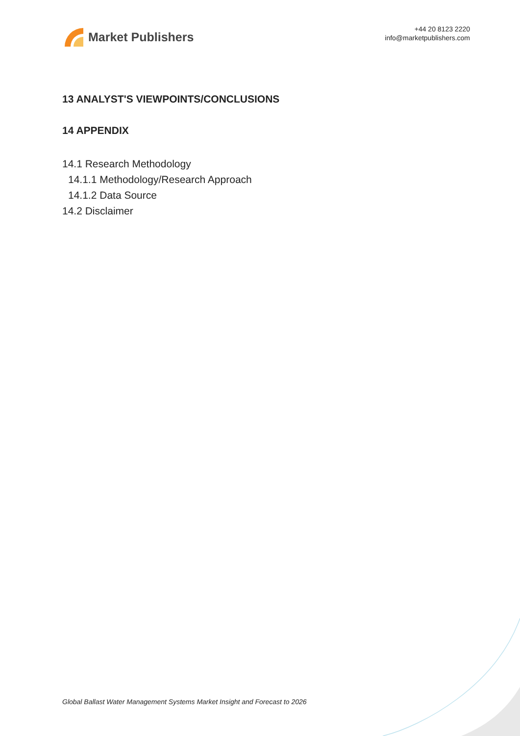Market Publishers
+44 20 8123 2220
info@marketpublishers.com
13 ANALYST'S VIEWPOINTS/CONCLUSIONS
14 APPENDIX
14.1 Research Methodology
14.1.1 Methodology/Research Approach
14.1.2 Data Source
14.2 Disclaimer
Global Ballast Water Management Systems Market Insight and Forecast to 2026